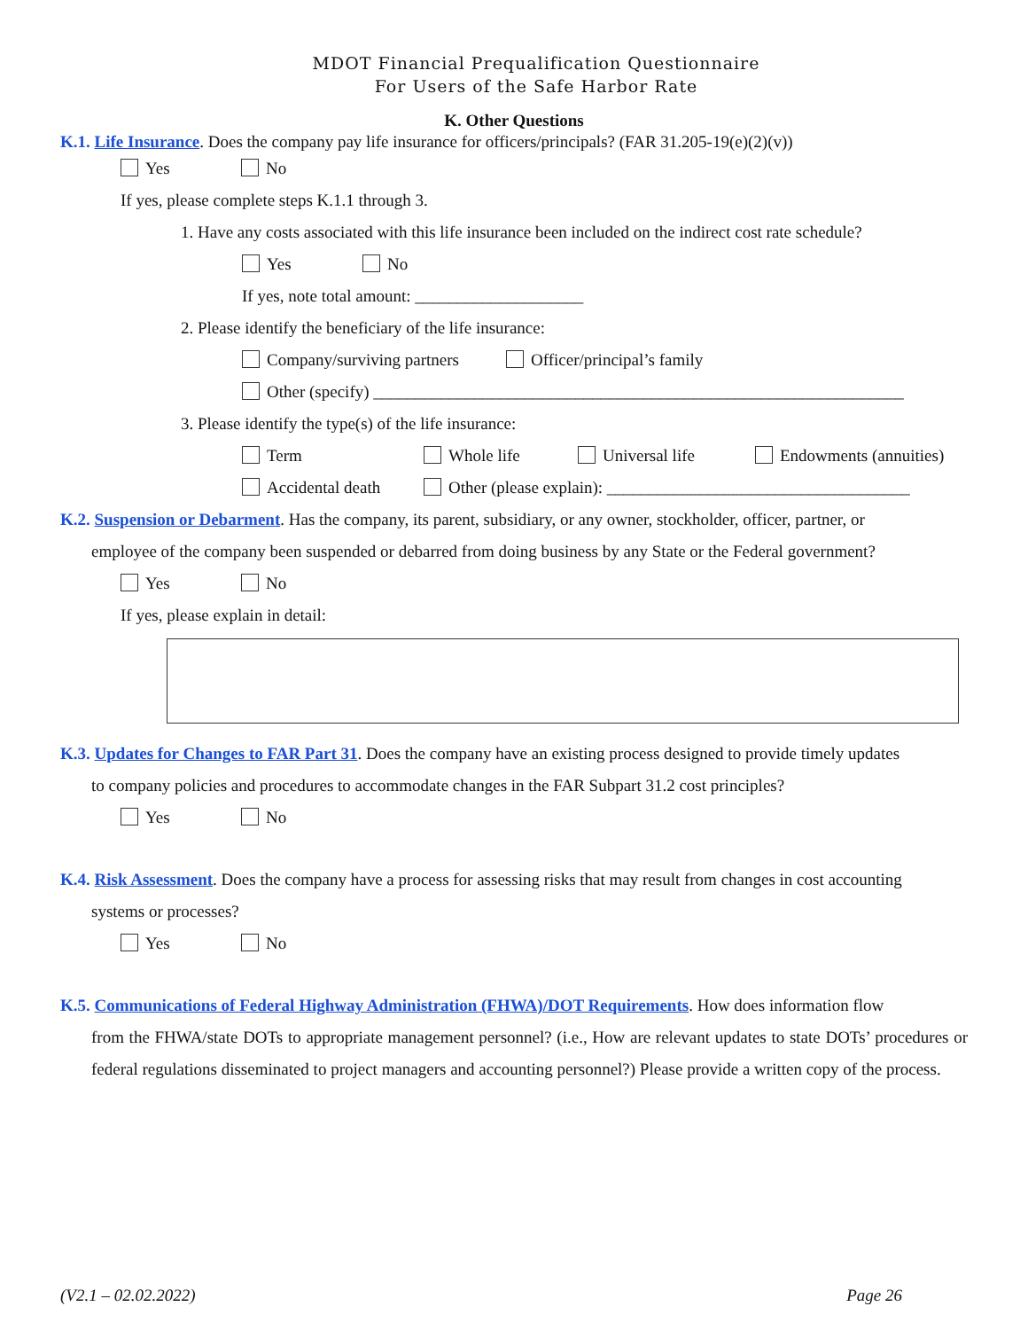MDOT Financial Prequalification Questionnaire
For Users of the Safe Harbor Rate
K. Other Questions
K.1. Life Insurance. Does the company pay life insurance for officers/principals? (FAR 31.205-19(e)(2)(v))
Yes No
If yes, please complete steps K.1.1 through 3.
1. Have any costs associated with this life insurance been included on the indirect cost rate schedule?
Yes No
If yes, note total amount: ____________________
2. Please identify the beneficiary of the life insurance:
Company/surviving partners Officer/principal’s family
Other (specify) _______________________________________________________________
3. Please identify the type(s) of the life insurance:
Term Whole life Universal life Endowments (annuities)
Accidental death Other (please explain): ____________________________________
K.2. Suspension or Debarment. Has the company, its parent, subsidiary, or any owner, stockholder, officer, partner, or
employee of the company been suspended or debarred from doing business by any State or the Federal government?
Yes No
If yes, please explain in detail:
K.3. Updates for Changes to FAR Part 31. Does the company have an existing process designed to provide timely updates
to company policies and procedures to accommodate changes in the FAR Subpart 31.2 cost principles?
Yes No
K.4. Risk Assessment. Does the company have a process for assessing risks that may result from changes in cost accounting
systems or processes?
Yes No
K.5. Communications of Federal Highway Administration (FHWA)/DOT Requirements. How does information flow
from the FHWA/state DOTs to appropriate management personnel? (i.e., How are relevant updates to state DOTs’ procedures or federal regulations disseminated to project managers and accounting personnel?) Please provide a written copy of the process.
(V2.1 – 02.02.2022) Page 26